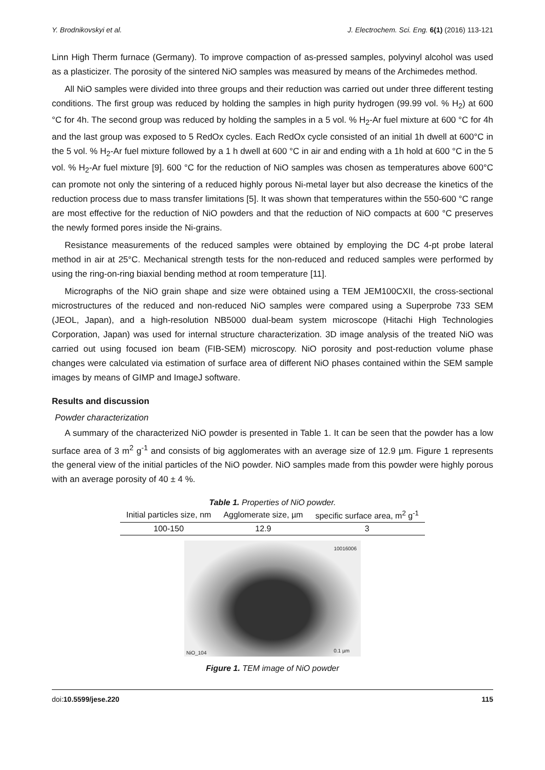Y. Brodnikovskyi et al. J. Electrochem. Sci. Eng. 6(1) (2016) 113-121
Linn High Therm furnace (Germany). To improve compaction of as-pressed samples, polyvinyl alcohol was used as a plasticizer. The porosity of the sintered NiO samples was measured by means of the Archimedes method.
All NiO samples were divided into three groups and their reduction was carried out under three different testing conditions. The first group was reduced by holding the samples in high purity hydrogen (99.99 vol. % H<sub>2</sub>) at 600 °C for 4h. The second group was reduced by holding the samples in a 5 vol. % H<sub>2</sub>-Ar fuel mixture at 600 °C for 4h and the last group was exposed to 5 RedOx cycles. Each RedOx cycle consisted of an initial 1h dwell at 600°C in the 5 vol. % H<sub>2</sub>-Ar fuel mixture followed by a 1 h dwell at 600 °C in air and ending with a 1h hold at 600 °C in the 5 vol. % H<sub>2</sub>-Ar fuel mixture [9]. 600 °C for the reduction of NiO samples was chosen as temperatures above 600°C can promote not only the sintering of a reduced highly porous Ni-metal layer but also decrease the kinetics of the reduction process due to mass transfer limitations [5]. It was shown that tempera­tures within the 550-600 °C range are most effective for the reduction of NiO powders and that the reduction of NiO compacts at 600 °C preserves the newly formed pores inside the Ni-grains.
Resistance measurements of the reduced samples were obtained by employing the DC 4-pt probe lateral method in air at 25°C. Mechanical strength tests for the non-reduced and reduced samples were performed by using the ring-on-ring biaxial bending method at room temperature [11].
Micrographs of the NiO grain shape and size were obtained using a TEM JEM100CXII, the cross-sectional microstructures of the reduced and non-reduced NiO samples were compared using a Superprobe 733 SEM (JEOL, Japan), and a high-resolution NB5000 dual-beam system microscope (Hitachi High Technologies Corporation, Japan) was used for internal structure characterization. 3D image analysis of the treated NiO was carried out using focused ion beam (FIB-SEM) microscopy. NiO porosity and post-reduction volume phase changes were calculated via estimation of surface area of different NiO phases contained within the SEM sample images by means of GIMP and ImageJ software.
Results and discussion
Powder characterization
A summary of the characterized NiO powder is presented in Table 1. It can be seen that the powder has a low surface area of 3 m<sup>2</sup> g<sup>-1</sup> and consists of big agglomerates with an average size of 12.9 µm. Figure 1 represents the general view of the initial particles of the NiO powder. NiO samples made from this powder were highly porous with an average porosity of 40 ± 4 %.
Table 1. Properties of NiO powder.
| Initial particles size, nm | Agglomerate size, µm | specific surface area, m<sup>2</sup> g<sup>-1</sup> |
| --- | --- | --- |
| 100-150 | 12.9 | 3 |
10016006
NiO_104 0.1 µm
Figure 1. TEM image of NiO powder
doi:10.5599/jese.220 115